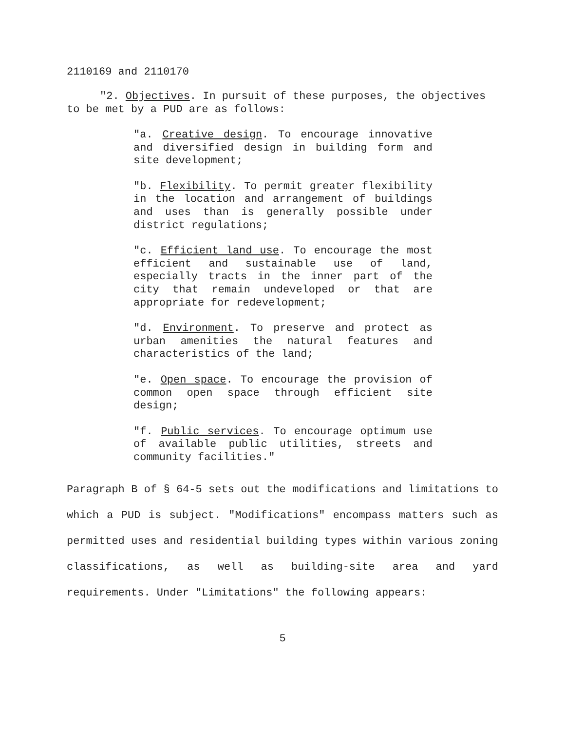2110169 and 2110170
"2. Objectives. In pursuit of these purposes, the objectives to be met by a PUD are as follows:
"a. Creative design. To encourage innovative and diversified design in building form and site development;
"b. Flexibility. To permit greater flexibility in the location and arrangement of buildings and uses than is generally possible under district regulations;
"c. Efficient land use. To encourage the most efficient and sustainable use of land, especially tracts in the inner part of the city that remain undeveloped or that are appropriate for redevelopment;
"d. Environment. To preserve and protect as urban amenities the natural features and characteristics of the land;
"e. Open space. To encourage the provision of common open space through efficient site design;
"f. Public services. To encourage optimum use of available public utilities, streets and community facilities."
Paragraph B of § 64-5 sets out the modifications and limitations to which a PUD is subject. "Modifications" encompass matters such as permitted uses and residential building types within various zoning classifications, as well as building-site area and yard requirements. Under "Limitations" the following appears:
5